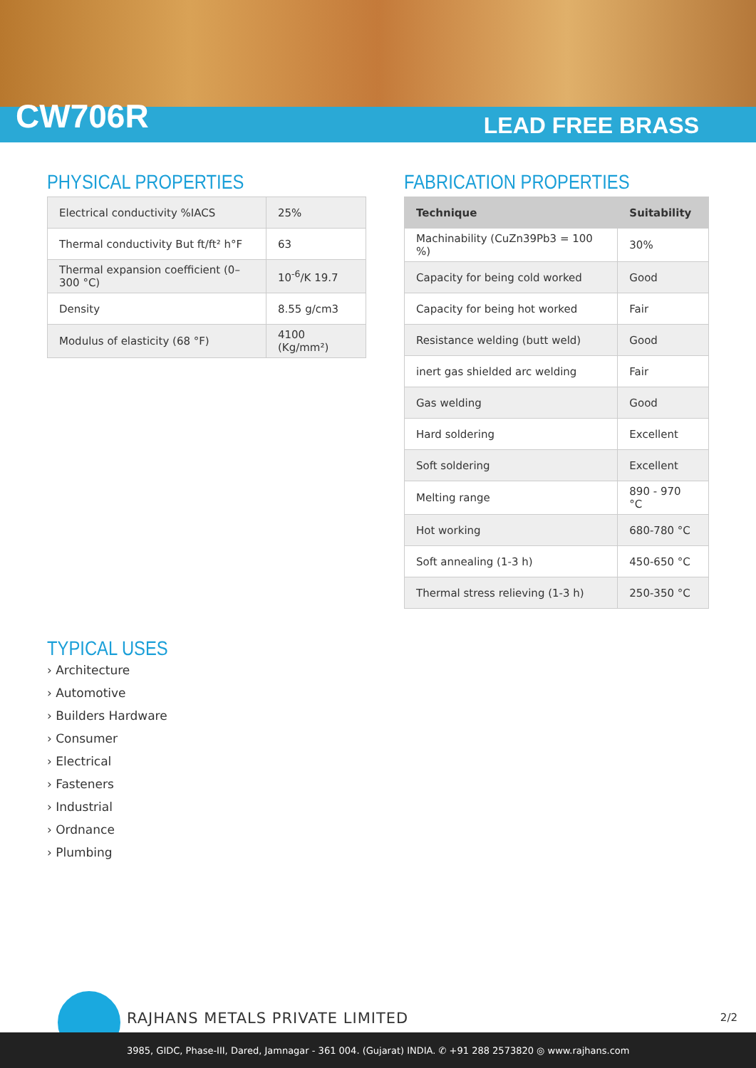CW706R
LEAD FREE BRASS
PHYSICAL PROPERTIES
| Electrical conductivity %IACS | 25% |
| Thermal conductivity But ft/ft² h°F | 63 |
| Thermal expansion coefficient (0–300 °C) | 10<sup>-6</sup>/K 19.7 |
| Density | 8.55 g/cm3 |
| Modulus of elasticity (68 °F) | 4100 (Kg/mm²) |
FABRICATION PROPERTIES
| Technique | Suitability |
| --- | --- |
| Machinability (CuZn39Pb3 = 100 %) | 30% |
| Capacity for being cold worked | Good |
| Capacity for being hot worked | Fair |
| Resistance welding (butt weld) | Good |
| inert gas shielded arc welding | Fair |
| Gas welding | Good |
| Hard soldering | Excellent |
| Soft soldering | Excellent |
| Melting range | 890 - 970 °C |
| Hot working | 680-780 °C |
| Soft annealing (1-3 h) | 450-650 °C |
| Thermal stress relieving (1-3 h) | 250-350 °C |
TYPICAL USES
› Architecture
› Automotive
› Builders Hardware
› Consumer
› Electrical
› Fasteners
› Industrial
› Ordnance
› Plumbing
RAJHANS METALS PRIVATE LIMITED 2/2
3985, GIDC, Phase-III, Dared, Jamnagar - 361 004. (Gujarat) INDIA. ✆ +91 288 2573820 ◎ www.rajhans.com